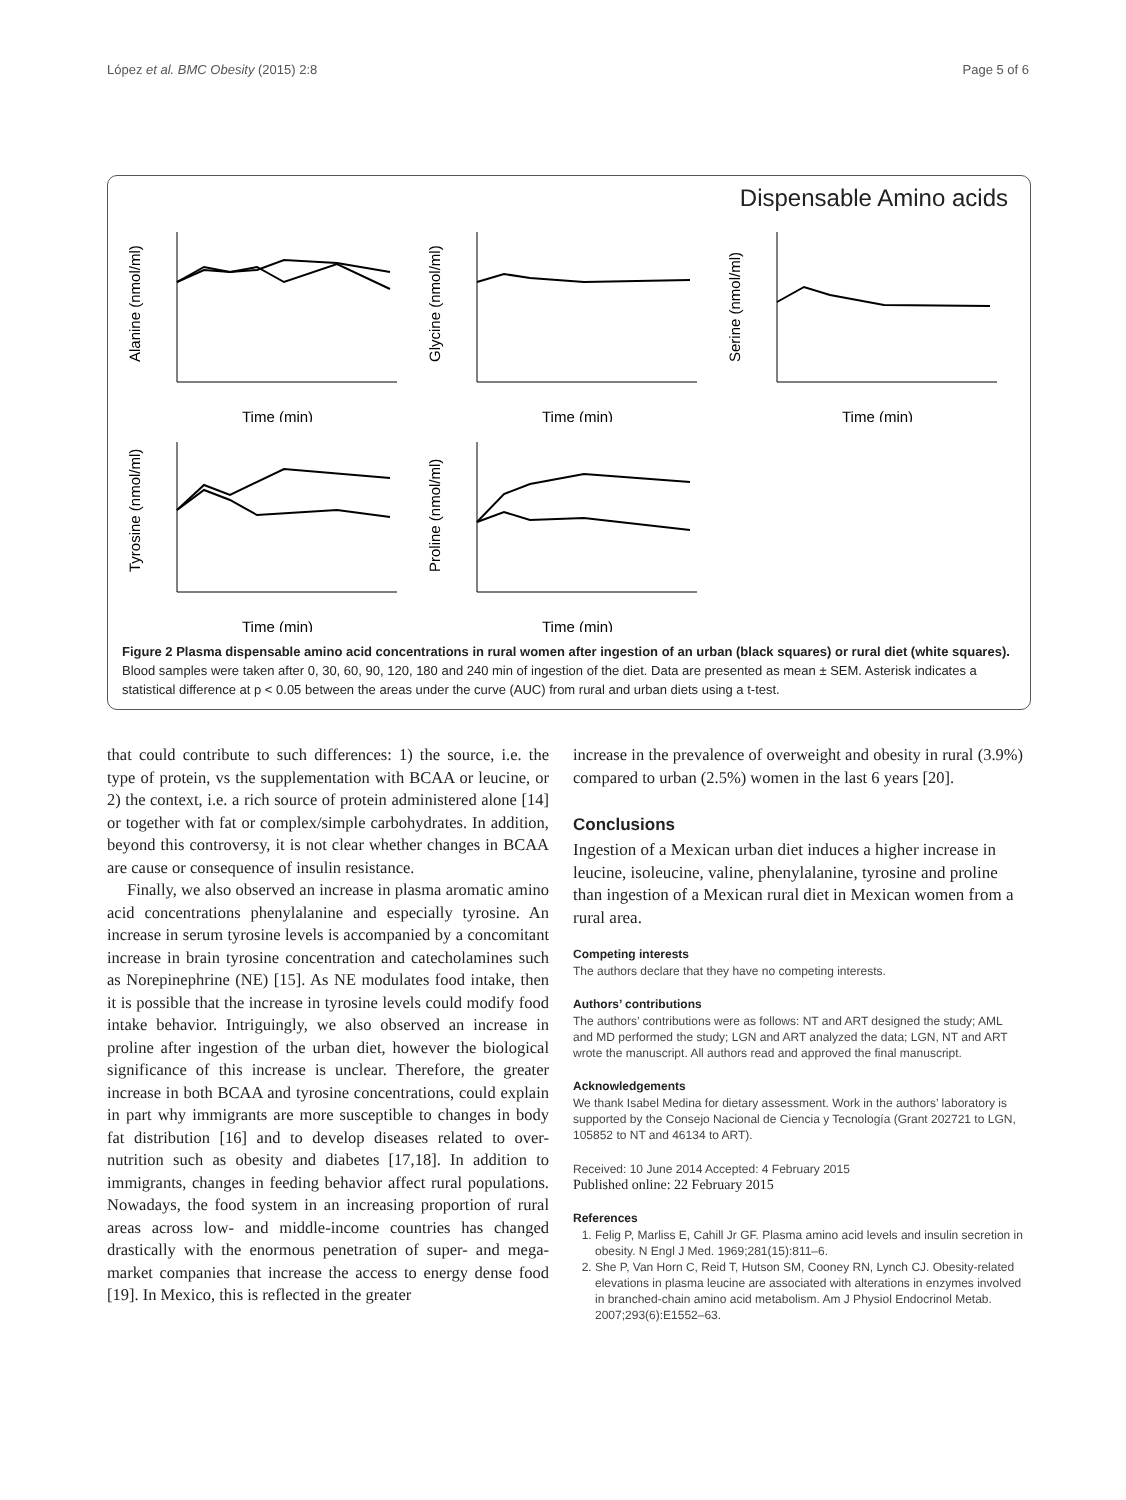López et al. BMC Obesity (2015) 2:8 Page 5 of 6
Dispensable Amino acids
Alanine (nmol/ml)
Time (min)
Glycine (nmol/ml)
Time (min)
Serine (nmol/ml)
Time (min)
Tyrosine (nmol/ml)
Time (min)
Proline (nmol/ml)
Time (min)
Figure 2 Plasma dispensable amino acid concentrations in rural women after ingestion of an urban (black squares) or rural diet (white squares). Blood samples were taken after 0, 30, 60, 90, 120, 180 and 240 min of ingestion of the diet. Data are presented as mean ± SEM. Asterisk indicates a statistical difference at p < 0.05 between the areas under the curve (AUC) from rural and urban diets using a t-test.
that could contribute to such differences: 1) the source, i.e. the type of protein, vs the supplementation with BCAA or leucine, or 2) the context, i.e. a rich source of protein administered alone [14] or together with fat or complex/simple carbohydrates. In addition, beyond this controversy, it is not clear whether changes in BCAA are cause or consequence of insulin resistance.
Finally, we also observed an increase in plasma aromatic amino acid concentrations phenylalanine and especially tyrosine. An increase in serum tyrosine levels is accompanied by a concomitant increase in brain tyrosine concentration and catecholamines such as Norepinephrine (NE) [15]. As NE modulates food intake, then it is possible that the increase in tyrosine levels could modify food intake behavior. Intriguingly, we also observed an increase in proline after ingestion of the urban diet, however the biological significance of this increase is unclear. Therefore, the greater increase in both BCAA and tyrosine concentrations, could explain in part why immigrants are more susceptible to changes in body fat distribution [16] and to develop diseases related to over-nutrition such as obesity and diabetes [17,18]. In addition to immigrants, changes in feeding behavior affect rural populations. Nowadays, the food system in an increasing proportion of rural areas across low- and middle-income countries has changed drastically with the enormous penetration of super- and mega- market companies that increase the access to energy dense food [19]. In Mexico, this is reflected in the greater
increase in the prevalence of overweight and obesity in rural (3.9%) compared to urban (2.5%) women in the last 6 years [20].
Conclusions
Ingestion of a Mexican urban diet induces a higher increase in leucine, isoleucine, valine, phenylalanine, tyrosine and proline than ingestion of a Mexican rural diet in Mexican women from a rural area.
Competing interests
The authors declare that they have no competing interests.
Authors’ contributions
The authors’ contributions were as follows: NT and ART designed the study; AML and MD performed the study; LGN and ART analyzed the data; LGN, NT and ART wrote the manuscript. All authors read and approved the final manuscript.
Acknowledgements
We thank Isabel Medina for dietary assessment. Work in the authors’ laboratory is supported by the Consejo Nacional de Ciencia y Tecnología (Grant 202721 to LGN, 105852 to NT and 46134 to ART).
Received: 10 June 2014 Accepted: 4 February 2015
Published online: 22 February 2015
References
1. Felig P, Marliss E, Cahill Jr GF. Plasma amino acid levels and insulin secretion in obesity. N Engl J Med. 1969;281(15):811–6.
2. She P, Van Horn C, Reid T, Hutson SM, Cooney RN, Lynch CJ. Obesity-related elevations in plasma leucine are associated with alterations in enzymes involved in branched-chain amino acid metabolism. Am J Physiol Endocrinol Metab. 2007;293(6):E1552–63.